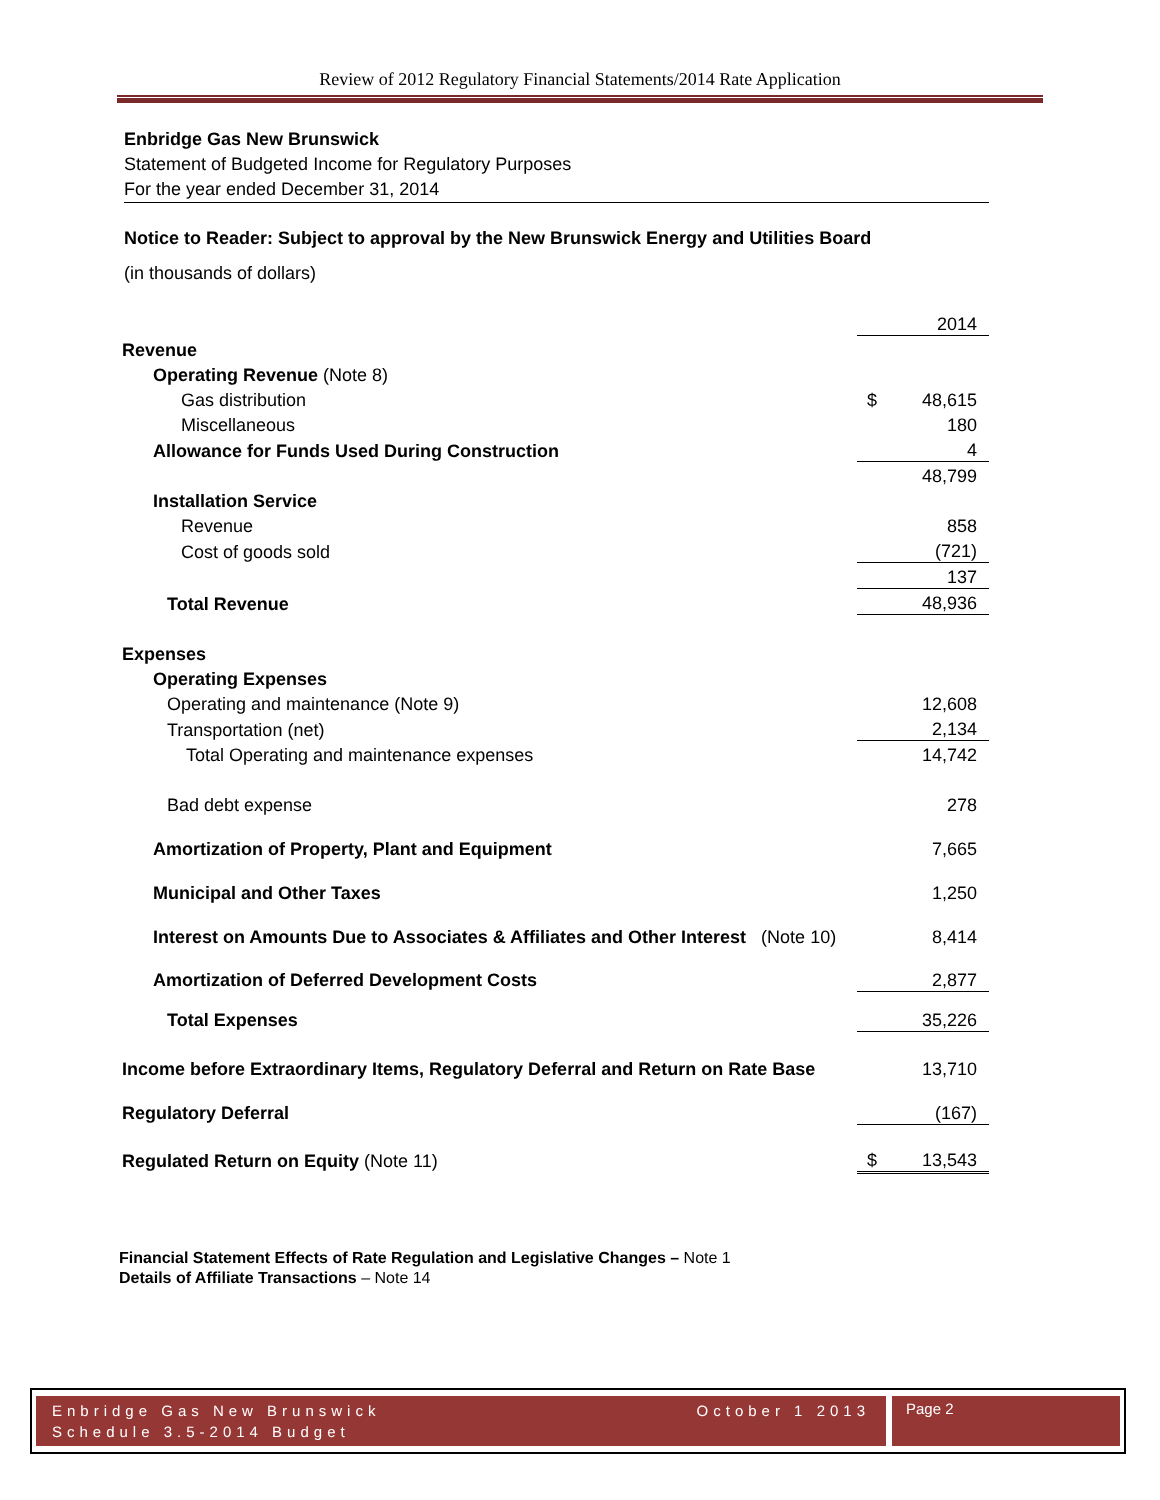Review of 2012 Regulatory Financial Statements/2014 Rate Application
Enbridge Gas New Brunswick
Statement of Budgeted Income for Regulatory Purposes
For the year ended December 31, 2014
Notice to Reader: Subject to approval by the New Brunswick Energy and Utilities Board
(in thousands of dollars)
| | | 2014 |
| Revenue | | |
| Operating Revenue (Note 8) | | |
| Gas distribution | $ | 48,615 |
| Miscellaneous | | 180 |
| Allowance for Funds Used During Construction | | 4 |
| | | 48,799 |
| Installation Service | | |
| Revenue | | 858 |
| Cost of goods sold | | (721) |
| | | 137 |
| Total Revenue | | 48,936 |
| Expenses | | |
| Operating Expenses | | |
| Operating and maintenance (Note 9) | | 12,608 |
| Transportation (net) | | 2,134 |
| Total Operating and maintenance expenses | | 14,742 |
| Bad debt expense | | 278 |
| Amortization of Property, Plant and Equipment | | 7,665 |
| Municipal and Other Taxes | | 1,250 |
| Interest on Amounts Due to Associates & Affiliates and Other Interest (Note 10) | | 8,414 |
| Amortization of Deferred Development Costs | | 2,877 |
| Total Expenses | | 35,226 |
| Income before Extraordinary Items, Regulatory Deferral and Return on Rate Base | | 13,710 |
| Regulatory Deferral | | (167) |
| Regulated Return on Equity (Note 11) | $ | 13,543 |
Financial Statement Effects of Rate Regulation and Legislative Changes – Note 1
Details of Affiliate Transactions – Note 14
Enbridge Gas New Brunswick
Schedule 3.5-2014 Budget October 1 2013
Page 2